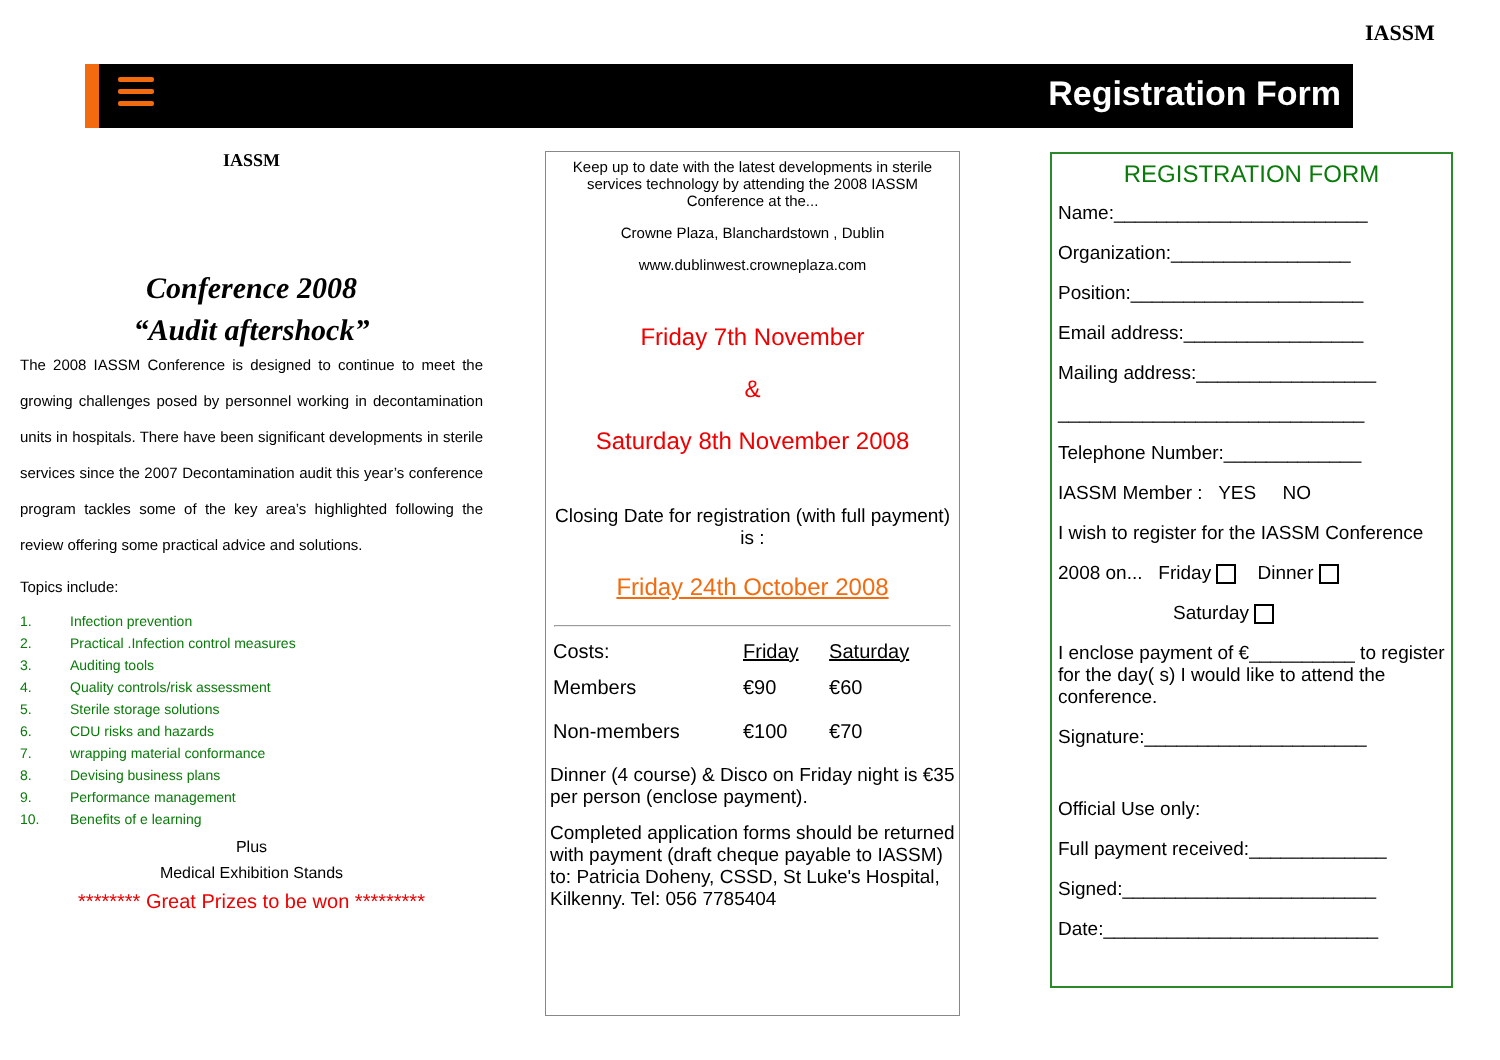Registration Form
IASSM
IASSM
Conference 2008
“Audit aftershock”
The 2008 IASSM Conference is designed to continue to meet the growing challenges posed by personnel working in decontamination units in hospitals. There have been significant developments in sterile services since the 2007 Decontamination audit this year’s conference program tackles some of the key area’s highlighted following the review offering some practical advice and solutions.
Topics include:
| 1. | Infection prevention |
| 2. | Practical .Infection control measures |
| 3. | Auditing tools |
| 4. | Quality controls/risk assessment |
| 5. | Sterile storage solutions |
| 6. | CDU risks and hazards |
| 7. | wrapping material conformance |
| 8. | Devising business plans |
| 9. | Performance management |
| 10. | Benefits of e learning |
Plus
Medical Exhibition Stands
******** Great Prizes to be won *********
Keep up to date with the latest developments in sterile services technology by attending the 2008 IASSM Conference at the...
Crowne Plaza, Blanchardstown , Dublin
www.dublinwest.crowneplaza.com
Friday 7th November
&
Saturday 8th November 2008
Closing Date for registration (with full payment) is :
Friday 24th October 2008
| Costs: | Friday | Saturday |
| Members | €90 | €60 |
| Non-members | €100 | €70 |
Dinner (4 course) & Disco on Friday night is €35 per person (enclose payment).
Completed application forms should be returned with payment (draft cheque payable to IASSM) to: Patricia Doheny, CSSD, St Luke's Hospital, Kilkenny. Tel: 056 7785404
REGISTRATION FORM
Name:________________________
Organization:_________________
Position:______________________
Email address:_________________
Mailing address:_________________
_____________________________
Telephone Number:_____________
IASSM Member : YES NO
I wish to register for the IASSM Conference
2008 on... Friday Dinner
Saturday
I enclose payment of €__________ to register for the day( s) I would like to attend the conference.
Signature:_____________________
Official Use only:
Full payment received:_____________
Signed:________________________
Date:__________________________